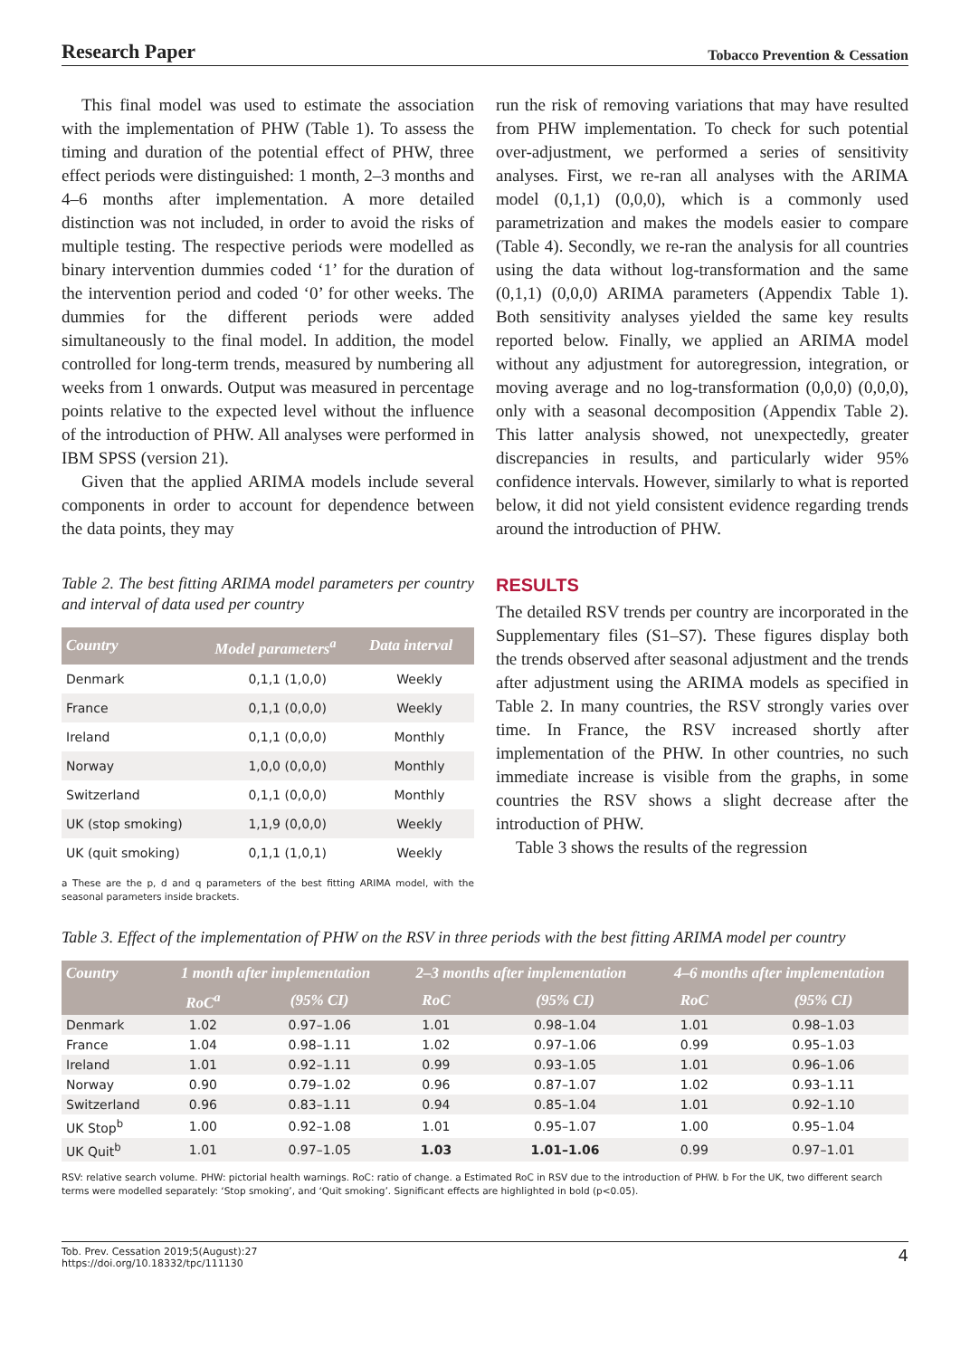Research Paper Tobacco Prevention & Cessation
This final model was used to estimate the association with the implementation of PHW (Table 1). To assess the timing and duration of the potential effect of PHW, three effect periods were distinguished: 1 month, 2–3 months and 4–6 months after implementation. A more detailed distinction was not included, in order to avoid the risks of multiple testing. The respective periods were modelled as binary intervention dummies coded ‘1’ for the duration of the intervention period and coded ‘0’ for other weeks. The dummies for the different periods were added simultaneously to the final model. In addition, the model controlled for long-term trends, measured by numbering all weeks from 1 onwards. Output was measured in percentage points relative to the expected level without the influence of the introduction of PHW. All analyses were performed in IBM SPSS (version 21).
Given that the applied ARIMA models include several components in order to account for dependence between the data points, they may
Table 2. The best fitting ARIMA model parameters per country and interval of data used per country
| Country | Model parameters<sup>a</sup> | Data interval |
| --- | --- | --- |
| Denmark | 0,1,1 (1,0,0) | Weekly |
| France | 0,1,1 (0,0,0) | Weekly |
| Ireland | 0,1,1 (0,0,0) | Monthly |
| Norway | 1,0,0 (0,0,0) | Monthly |
| Switzerland | 0,1,1 (0,0,0) | Monthly |
| UK (stop smoking) | 1,1,9 (0,0,0) | Weekly |
| UK (quit smoking) | 0,1,1 (1,0,1) | Weekly |
a These are the p, d and q parameters of the best fitting ARIMA model, with the seasonal parameters inside brackets.
run the risk of removing variations that may have resulted from PHW implementation. To check for such potential over-adjustment, we performed a series of sensitivity analyses. First, we re-ran all analyses with the ARIMA model (0,1,1) (0,0,0), which is a commonly used parametrization and makes the models easier to compare (Table 4). Secondly, we re-ran the analysis for all countries using the data without log-transformation and the same (0,1,1) (0,0,0) ARIMA parameters (Appendix Table 1). Both sensitivity analyses yielded the same key results reported below. Finally, we applied an ARIMA model without any adjustment for autoregression, integration, or moving average and no log-transformation (0,0,0) (0,0,0), only with a seasonal decomposition (Appendix Table 2). This latter analysis showed, not unexpectedly, greater discrepancies in results, and particularly wider 95% confidence intervals. However, similarly to what is reported below, it did not yield consistent evidence regarding trends around the introduction of PHW.
RESULTS
The detailed RSV trends per country are incorporated in the Supplementary files (S1–S7). These figures display both the trends observed after seasonal adjustment and the trends after adjustment using the ARIMA models as specified in Table 2. In many countries, the RSV strongly varies over time. In France, the RSV increased shortly after implementation of the PHW. In other countries, no such immediate increase is visible from the graphs, in some countries the RSV shows a slight decrease after the introduction of PHW.
Table 3 shows the results of the regression
Table 3. Effect of the implementation of PHW on the RSV in three periods with the best fitting ARIMA model per country
| Country | 1 month after implementation | | 2–3 months after implementation | | 4–6 months after implementation | |
| --- | --- | --- | --- | --- | --- | --- |
| | RoC<sup>a</sup> | (95% CI) | RoC | (95% CI) | RoC | (95% CI) |
| Denmark | 1.02 | 0.97–1.06 | 1.01 | 0.98–1.04 | 1.01 | 0.98–1.03 |
| France | 1.04 | 0.98–1.11 | 1.02 | 0.97–1.06 | 0.99 | 0.95–1.03 |
| Ireland | 1.01 | 0.92–1.11 | 0.99 | 0.93–1.05 | 1.01 | 0.96–1.06 |
| Norway | 0.90 | 0.79–1.02 | 0.96 | 0.87–1.07 | 1.02 | 0.93–1.11 |
| Switzerland | 0.96 | 0.83–1.11 | 0.94 | 0.85–1.04 | 1.01 | 0.92–1.10 |
| UK Stop<sup>b</sup> | 1.00 | 0.92–1.08 | 1.01 | 0.95–1.07 | 1.00 | 0.95–1.04 |
| UK Quit<sup>b</sup> | 1.01 | 0.97–1.05 | 1.03 | 1.01–1.06 | 0.99 | 0.97–1.01 |
RSV: relative search volume. PHW: pictorial health warnings. RoC: ratio of change. a Estimated RoC in RSV due to the introduction of PHW. b For the UK, two different search terms were modelled separately: ‘Stop smoking’, and ‘Quit smoking’. Significant effects are highlighted in bold (p<0.05).
Tob. Prev. Cessation 2019;5(August):27
https://doi.org/10.18332/tpc/111130 4